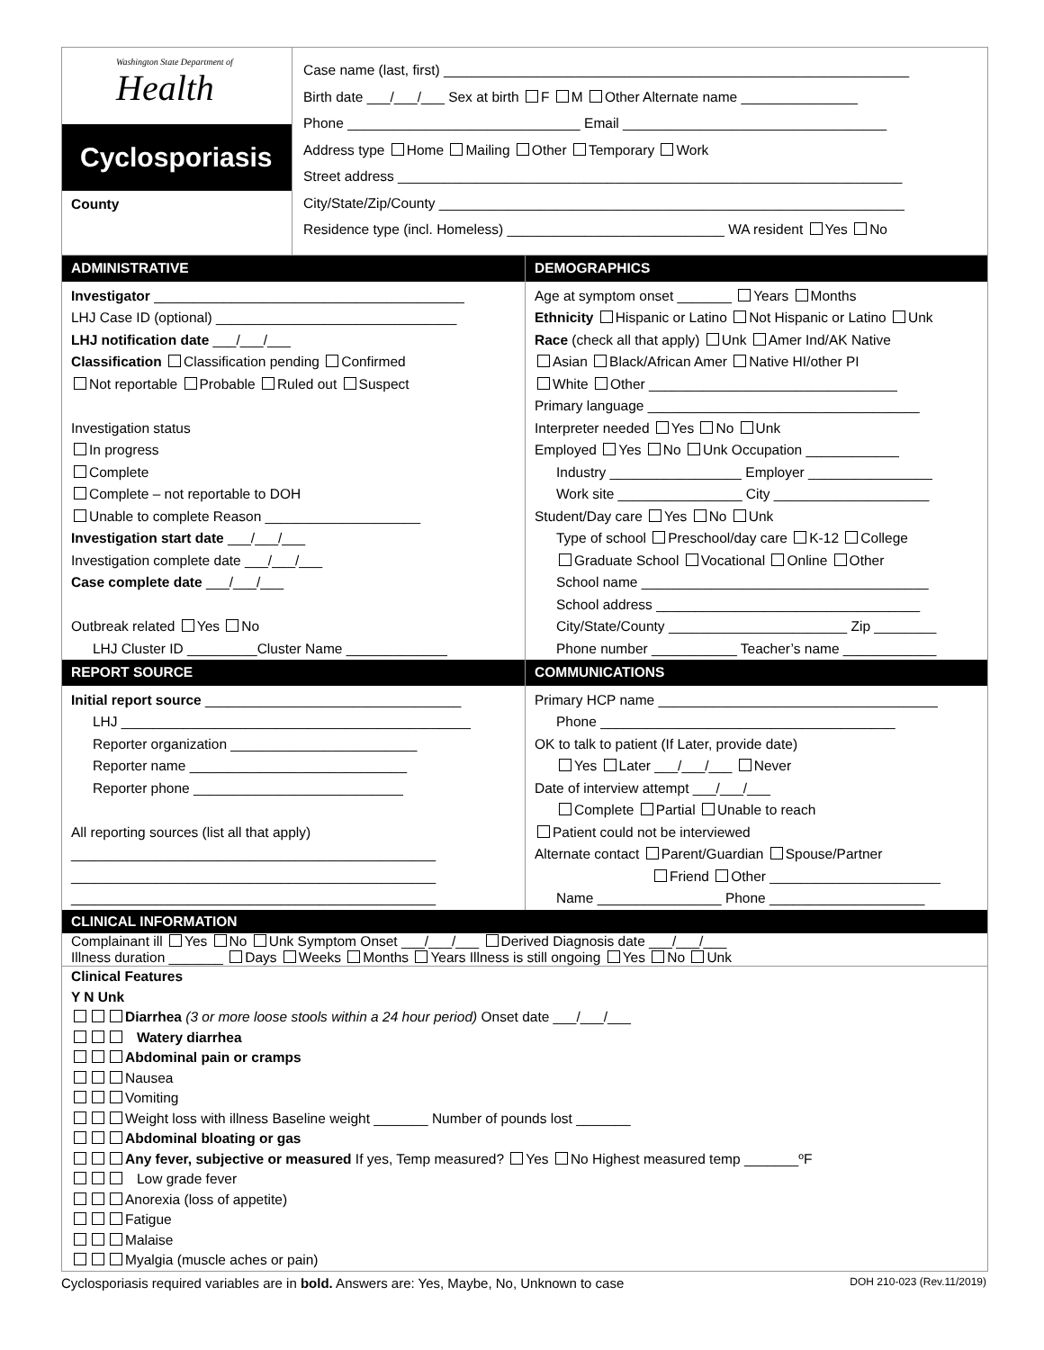Washington State Department of
Health
Cyclosporiasis
County
Case name (last, first) ____________________________________________________________
Birth date ___/___/___ Sex at birth F M Other Alternate name _______________
Phone ______________________________ Email __________________________________
Address type Home Mailing Other Temporary Work
Street address _________________________________________________________________
City/State/Zip/County ____________________________________________________________
Residence type (incl. Homeless) ____________________________ WA resident Yes No
ADMINISTRATIVE
Investigator ________________________________________
LHJ Case ID (optional) _______________________________
LHJ notification date ___/___/___
Classification Classification pending Confirmed
Not reportable Probable Ruled out Suspect
Investigation status
In progress
Complete
Complete – not reportable to DOH
Unable to complete Reason ____________________
Investigation start date ___/___/___
Investigation complete date ___/___/___
Case complete date ___/___/___
Outbreak related Yes No
LHJ Cluster ID _________Cluster Name _____________
DEMOGRAPHICS
Age at symptom onset _______ Years Months
Ethnicity Hispanic or Latino Not Hispanic or Latino Unk
Race (check all that apply) Unk Amer Ind/AK Native
Asian Black/African Amer Native HI/other PI
White Other ________________________________
Primary language ___________________________________
Interpreter needed Yes No Unk
Employed Yes No Unk Occupation ____________
Industry _________________ Employer ________________
Work site ________________ City ____________________
Student/Day care Yes No Unk
Type of school Preschool/day care K-12 College
Graduate School Vocational Online Other
School name _____________________________________
School address __________________________________
City/State/County _______________________ Zip ________
Phone number ___________ Teacher’s name ____________
REPORT SOURCE
Initial report source _________________________________
LHJ _____________________________________________
Reporter organization ________________________
Reporter name ____________________________
Reporter phone ___________________________
All reporting sources (list all that apply)
_______________________________________________
_______________________________________________
_______________________________________________
COMMUNICATIONS
Primary HCP name ____________________________________
Phone ______________________________________
OK to talk to patient (If Later, provide date)
Yes Later ___/___/___ Never
Date of interview attempt ___/___/___
Complete Partial Unable to reach
Patient could not be interviewed
Alternate contact Parent/Guardian Spouse/Partner
Friend Other ______________________
Name ________________ Phone ____________________
CLINICAL INFORMATION
Complainant ill Yes No Unk Symptom Onset ___/___/___ Derived Diagnosis date ___/___/___
Illness duration _______ Days Weeks Months Years Illness is still ongoing Yes No Unk
Clinical Features
Y N Unk
Diarrhea (3 or more loose stools within a 24 hour period) Onset date ___/___/___
Watery diarrhea
Abdominal pain or cramps
Nausea
Vomiting
Weight loss with illness Baseline weight _______ Number of pounds lost _______
Abdominal bloating or gas
Any fever, subjective or measured If yes, Temp measured? Yes No Highest measured temp _______ºF
Low grade fever
Anorexia (loss of appetite)
Fatigue
Malaise
Myalgia (muscle aches or pain)
Cyclosporiasis required variables are in bold. Answers are: Yes, Maybe, No, Unknown to case DOH 210-023 (Rev.11/2019)